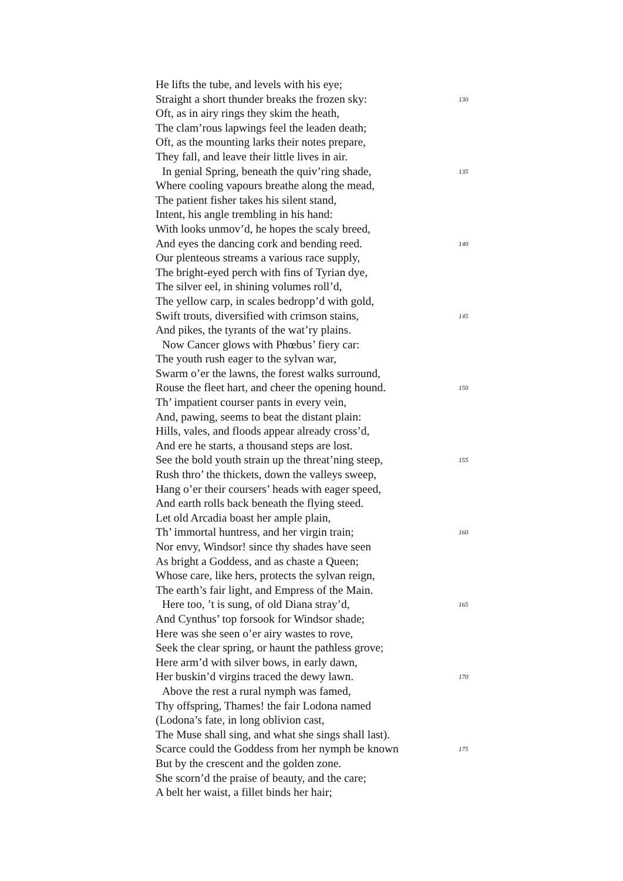He lifts the tube, and levels with his eye;
Straight a short thunder breaks the frozen sky: 130
Oft, as in airy rings they skim the heath,
The clam’rous lapwings feel the leaden death;
Oft, as the mounting larks their notes prepare,
They fall, and leave their little lives in air.
In genial Spring, beneath the quiv’ring shade, 135
Where cooling vapours breathe along the mead,
The patient fisher takes his silent stand,
Intent, his angle trembling in his hand:
With looks unmov’d, he hopes the scaly breed,
And eyes the dancing cork and bending reed. 140
Our plenteous streams a various race supply,
The bright-eyed perch with fins of Tyrian dye,
The silver eel, in shining volumes roll’d,
The yellow carp, in scales bedropp’d with gold,
Swift trouts, diversified with crimson stains, 145
And pikes, the tyrants of the wat’ry plains.
Now Cancer glows with Phœbus’ fiery car:
The youth rush eager to the sylvan war,
Swarm o’er the lawns, the forest walks surround,
Rouse the fleet hart, and cheer the opening hound. 150
Th’ impatient courser pants in every vein,
And, pawing, seems to beat the distant plain:
Hills, vales, and floods appear already cross’d,
And ere he starts, a thousand steps are lost.
See the bold youth strain up the threat’ning steep, 155
Rush thro’ the thickets, down the valleys sweep,
Hang o’er their coursers’ heads with eager speed,
And earth rolls back beneath the flying steed.
Let old Arcadia boast her ample plain,
Th’ immortal huntress, and her virgin train; 160
Nor envy, Windsor! since thy shades have seen
As bright a Goddess, and as chaste a Queen;
Whose care, like hers, protects the sylvan reign,
The earth’s fair light, and Empress of the Main.
Here too, ’t is sung, of old Diana stray’d, 165
And Cynthus’ top forsook for Windsor shade;
Here was she seen o’er airy wastes to rove,
Seek the clear spring, or haunt the pathless grove;
Here arm’d with silver bows, in early dawn,
Her buskin’d virgins traced the dewy lawn. 170
Above the rest a rural nymph was famed,
Thy offspring, Thames! the fair Lodona named
(Lodona’s fate, in long oblivion cast,
The Muse shall sing, and what she sings shall last).
Scarce could the Goddess from her nymph be known 175
But by the crescent and the golden zone.
She scorn’d the praise of beauty, and the care;
A belt her waist, a fillet binds her hair;